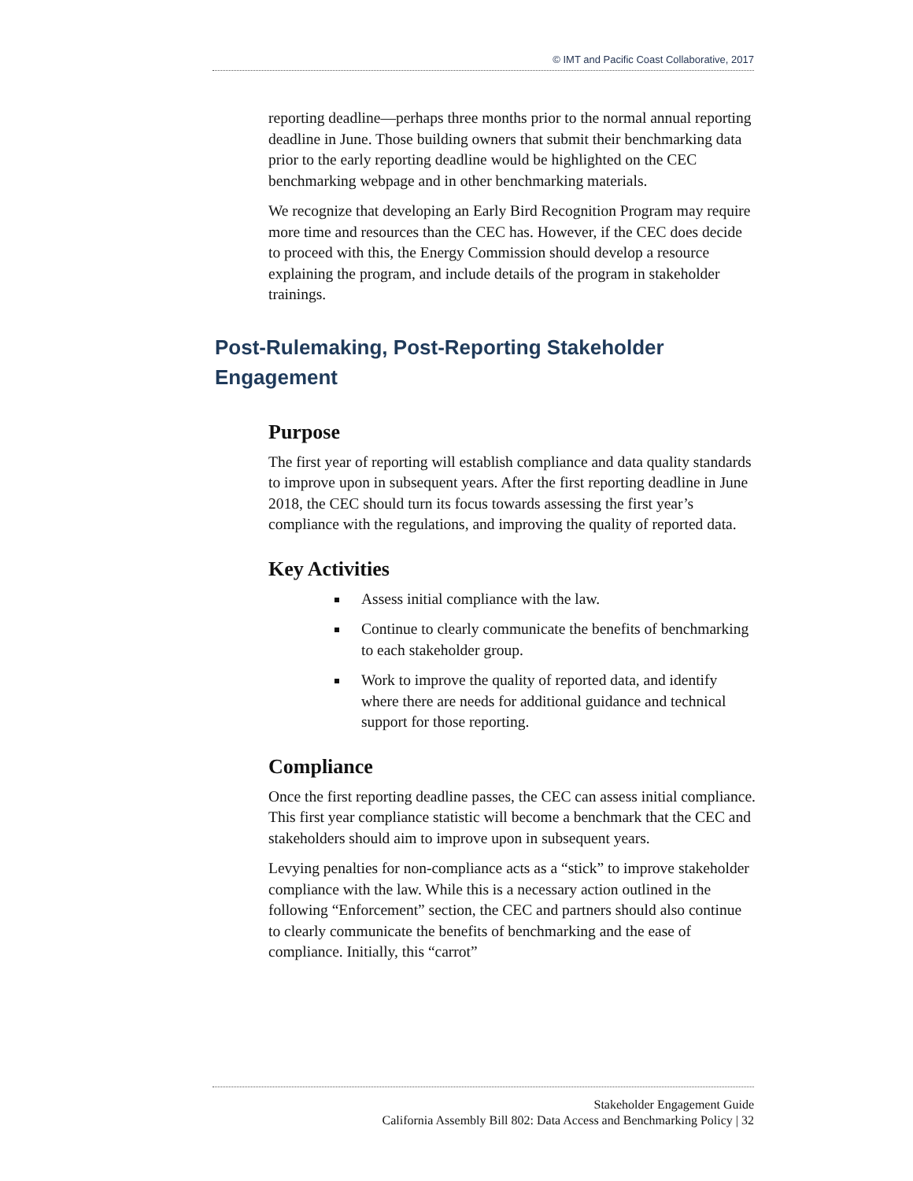© IMT and Pacific Coast Collaborative, 2017
reporting deadline—perhaps three months prior to the normal annual reporting deadline in June. Those building owners that submit their benchmarking data prior to the early reporting deadline would be highlighted on the CEC benchmarking webpage and in other benchmarking materials.
We recognize that developing an Early Bird Recognition Program may require more time and resources than the CEC has. However, if the CEC does decide to proceed with this, the Energy Commission should develop a resource explaining the program, and include details of the program in stakeholder trainings.
Post-Rulemaking, Post-Reporting Stakeholder Engagement
Purpose
The first year of reporting will establish compliance and data quality standards to improve upon in subsequent years. After the first reporting deadline in June 2018, the CEC should turn its focus towards assessing the first year’s compliance with the regulations, and improving the quality of reported data.
Key Activities
Assess initial compliance with the law.
Continue to clearly communicate the benefits of benchmarking to each stakeholder group.
Work to improve the quality of reported data, and identify where there are needs for additional guidance and technical support for those reporting.
Compliance
Once the first reporting deadline passes, the CEC can assess initial compliance. This first year compliance statistic will become a benchmark that the CEC and stakeholders should aim to improve upon in subsequent years.
Levying penalties for non-compliance acts as a “stick” to improve stakeholder compliance with the law. While this is a necessary action outlined in the following “Enforcement” section, the CEC and partners should also continue to clearly communicate the benefits of benchmarking and the ease of compliance. Initially, this “carrot”
Stakeholder Engagement Guide
California Assembly Bill 802: Data Access and Benchmarking Policy | 32